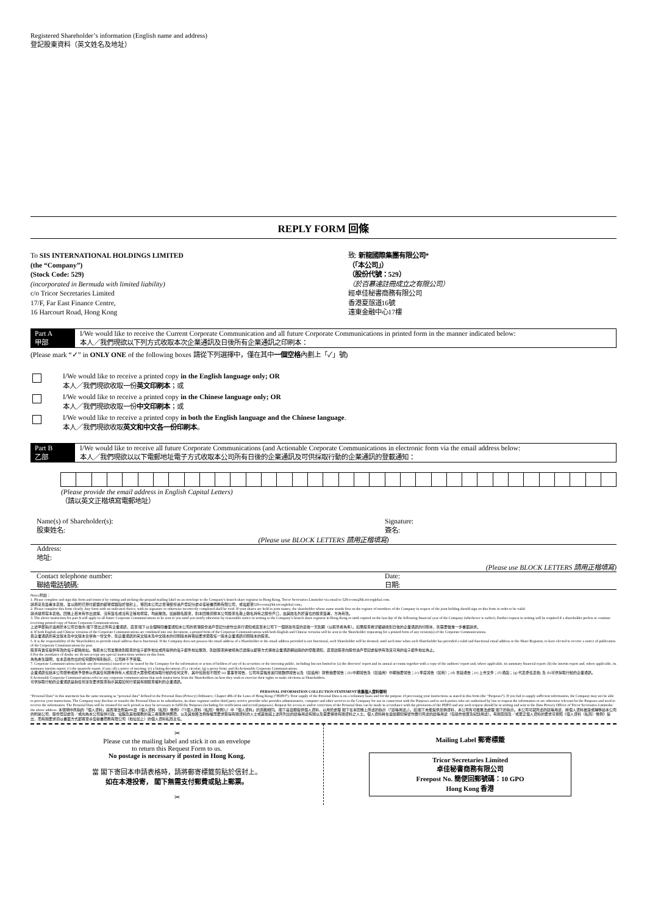Registered Shareholder’s information (English name and address)
登記股東資料（英文姓名及地址）
REPLY FORM 回條
To SIS INTERNATIONAL HOLDINGS LIMITED
(the “Company”)
(Stock Code: 529)
(incorporated in Bermuda with limited liability)
c/o Tricor Secretaries Limited
17/F, Far East Finance Centre,
16 Harcourt Road, Hong Kong
致: 新龍國際集團有限公司*
（「本公司」）
（股份代號：529）
（於百慕達註冊成立之有限公司）
經卓佳秘書商務有限公司
香港夏慤道16號
遠東金融中心17樓
Part A
甲部
I/We would like to receive the Current Corporate Communication and all future Corporate Communications in printed form in the manner indicated below:
本人／我們現欲以下列方式收取本次企業通訊及日後所有企業通訊之印刷本：
(Please mark “✓” in ONLY ONE of the following boxes 請從下列選擇中，僅在其中一個空格內劃上「✓」號)
I/We would like to receive a printed copy in the English language only; OR
本人／我們現欲收取一份英文印刷本；或
I/We would like to receive a printed copy in the Chinese language only; OR
本人／我們現欲收取一份中文印刷本；或
I/We would like to receive a printed copy in both the English language and the Chinese language.
本人／我們現欲收取英文和中文各一份印刷本。
Part B
乙部
I/We would like to receive all future Corporate Communications (and Actionable Corporate Communications in electronic form via the email address below:
本人／我們現欲以以下電郵地址電子方式收取本公司所有日後的企業通訊及可供採取行動的企業通訊的登載通知：
(Please provide the email address in English Capital Letters)
（請以英文正楷填寫電郵地址）
Name(s) of Shareholder(s):
股東姓名:
Signature:
簽名:
(Please use BLOCK LETTERS 請用正楷填寫)
Address:
地址:
(Please use BLOCK LETTERS 請用正楷填寫)
Contact telephone number:
聯絡電話號碼:
Date:
日期:
Notes 附註：
1. Please complete and sign this form and return it by cutting and sticking the prepaid mailing label on an envelope to the Company’s branch share registrar in Hong Kong, Tricor Secretaries Limitedor via email to 529-ecom@hk.tricorglobal.com.
請填妥及簽署本表格，並以隨附已預付郵費的郵寄標籤貼於信封上，寄回本公司之香港股份過戶登記分處卓佳秘書商務有限公司，或電郵至529-ecom@hk.tricorglobal.com。
2. Please complete this form clearly. Any form with no indicated choice, with no signature or otherwise incorrectly completed shall be void. If your shares are held in joint names, the shareholder whose name stands first on the register of members of the Company in respect of the joint holding should sign on this form in order to be valid.
請清楚填寫本表格。回條上若未有作出選擇、沒有簽名或沒有正確地填寫，均屬無效。如屬聯名股東，則本回條須按本公司股東名冊上聯名持有之股份戶口，由其姓名列於首位的股東簽署，方為有效。
3. The above instruction for part A will apply to all future Corporate Communications to be sent to you until you notify otherwise by reasonable notice in writing to the Company’s branch share registrar in Hong Kong or until expired on the last day of the following financial year of the Company (whichever is earlier). Further request in writing will be required if a shareholder prefers to continue receiving printed copy of future Corporate Communications.
上述甲部指示適用於本公司日後向 閣下發出之所有企業通訊，直至 閣下以合理時間書面通知本公司的香港股份過戶登記分處作出另行通知或直至本公司下一個財政年度的最後一天到期（以較早者為準）。如果股東希望繼續收到日後的企業通訊的印刷本，則需要做進一步書面請求。
4. If both English and Chinese versions of the Corporate Communications are combined into one document, a printed form of the Corporate Communications with both English and Chinese versions will be sent to the Shareholder requesting for a printed form of any version(s) of the Corporate Communications.
若企業通訊的英文版本及中文版本合併為一份文件，則企業通訊的英文版本及中文版本的印刷版本將寄給要求索取任一版本企業通訊印刷版本的股東。
5. It is the responsibility of the Shareholders to provide email address that is functional. If the Company does not possess the email address of a Shareholder or the email address provided is not functional, such Shareholder will be deemed, until such time when such Shareholder has provided a valid and functional email address to the Share Registrar, to have elected to receive a notice of publication of the Corporate Communications by post.
股東有責任提供有效的電子郵箱地址。倘若本公司並無收到股東的電子郵件地址或所提供的電子郵件地址無效，則該股東將被視為已選擇以郵寄方式接收企業通訊網站版的的登載通知，直至該股東向股份過戶登記處提供有效且可用的電子郵件地址為止。
6 For the avoidance of doubt, we do not accept any special instructions written on this form.
為免產生疑問，在本表格作出的任何額外特別指示，公司將不予受理。
7. Corporate Communications include any document(s) issued or to be issued by the Company for the information or action of holders of any of its securities or the investing public, including but not limited to (a) the directors’ report and its annual accounts together with a copy of the auditors’ report and, where applicable, its summary financial report; (b) the interim report and, where applicable, its summary interim report; (c) the quarterly report, if any; (d) a notice of meeting; (e) a listing document; (f) a circular; (g) a proxy form; and (h) Actionable Corporate Communications.
企業通訊包括本公司發佈或將予發佈以供其任何證券持有人或投資大眾參照或採取行動的任何文件，其中包括但不限於 (a) 董事會報告，公司年度帳目連同核數師報告以及（如適用）財務摘要報告；(b) 中期報告及（如適用）中期摘要報告；(c) 季度報告（如有）；(d) 會議通告；(e) 上市文件；(f) 通函；(g) 代表委任表格; 及 (h)可供採取行動的企業通訊。
8 Actionable Corporate Communications refer to any corporate communications that seek instructions from the Shareholders on how they wish to exercise their rights or make elections as Shareholders.
可供採取行動的企業通訊是指任何涉及要求股東指示其擬如何行使其有關股東權利的企業通訊。
PERSONAL INFORMATION COLLECTION STATEMENT 收集個人資料聲明
“Personal Data” in this statement has the same meaning as “personal data” defined in the Personal Data (Privacy) Ordinance, Chapter 486 of the Laws of Hong Kong (“PDPO”). Your supply of the Personal Data is on a voluntary basis and for the purpose of processing your instructions as stated in this form (the “Purposes”). If you fail to supply sufficient information, the Company may not be able to process your instructions. The Company may disclose or transfer the Personal Data to its subsidiaries, its share registrar and/or third party service provider who provides administrative, computer and other services to the Company for use in connection with the Purposes and to such parties who are authorised by law to request the information or are otherwise relevant for the Purposes and need to receive the information. The Personal Data will be retained for such period as may be necessary to fulfil the Purposes (including for verification and record purposes). Request for access to and/or correction of the Personal Data can be made in accordance with the provisions of the PDPO and any such request should be in writing and sent to the Data Privacy Officer of Tricor Secretaries Limitedat the above address. 本聲明中所指的「個人資料」與香港法例第486章《個人資料（私隱）條例》（「《個人資料（私隱）條例》」）中「個人資料」的涵義相同。 閣下是自願提供個人資料，以用於處理 閣下在本回條上所述的指示（「該等用途」）。如 閣下未能提供足夠資料，本公司有可能無法處理 閣下的指示。本公司可就所述的該等用途，將個人資料披露或轉移給本公司的附屬公司、股份登記處及／或向為本公司提供行政、電腦及其他服務的第三者服務供應商，以及其他獲法例授權而要求取得有關資料的人士或其他與上述所列出的該等用途有關以及需要接收有關資料之人士。個人資料將在適當期間保留作履行所述的該等用途（包括作核實及紀錄用途）。有關查閱及／或更正個人資料的要求可按照《個人資料（私隱）條例》提出，而有關要求須以書面方式郵寄至卓佳秘書商務有限公司（地址如上）的個人資料私隱主任。
✂
Please cut the mailing label and stick it on an envelope
to return this Request Form to us.
No postage is necessary if posted in Hong Kong.
當 閣下寄回本申請表格時，請將郵寄標籤剪貼於信封上。
如在本港投寄， 閣下無需支付郵費或貼上郵票。
✂
Mailing Label 郵寄標籤
Tricor Secretaries Limited
卓佳秘書商務有限公司
Freepost No. 簡便回郵號碼：10 GPO
Hong Kong 香港